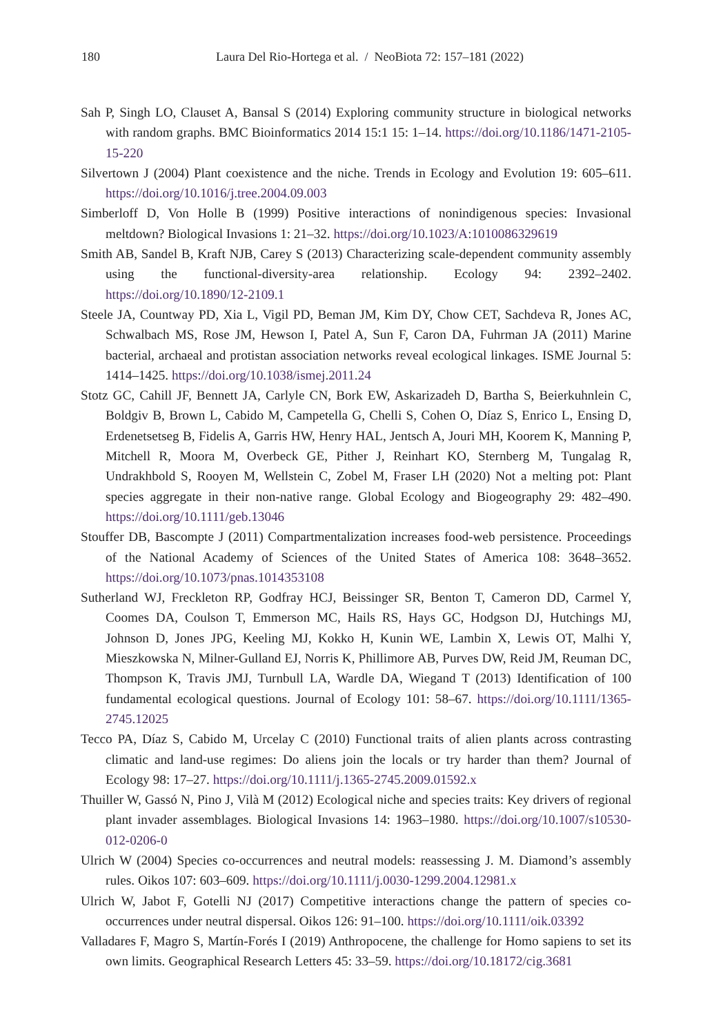180
Laura Del Rio-Hortega et al. / NeoBiota 72: 157–181 (2022)
Sah P, Singh LO, Clauset A, Bansal S (2014) Exploring community structure in biological networks with random graphs. BMC Bioinformatics 2014 15:1 15: 1–14. https://doi.org/10.1186/1471-2105-15-220
Silvertown J (2004) Plant coexistence and the niche. Trends in Ecology and Evolution 19: 605–611. https://doi.org/10.1016/j.tree.2004.09.003
Simberloff D, Von Holle B (1999) Positive interactions of nonindigenous species: Invasional meltdown? Biological Invasions 1: 21–32. https://doi.org/10.1023/A:1010086329619
Smith AB, Sandel B, Kraft NJB, Carey S (2013) Characterizing scale-dependent community assembly using the functional-diversity-area relationship. Ecology 94: 2392–2402. https://doi.org/10.1890/12-2109.1
Steele JA, Countway PD, Xia L, Vigil PD, Beman JM, Kim DY, Chow CET, Sachdeva R, Jones AC, Schwalbach MS, Rose JM, Hewson I, Patel A, Sun F, Caron DA, Fuhrman JA (2011) Marine bacterial, archaeal and protistan association networks reveal ecological linkages. ISME Journal 5: 1414–1425. https://doi.org/10.1038/ismej.2011.24
Stotz GC, Cahill JF, Bennett JA, Carlyle CN, Bork EW, Askarizadeh D, Bartha S, Beierkuhnlein C, Boldgiv B, Brown L, Cabido M, Campetella G, Chelli S, Cohen O, Díaz S, Enrico L, Ensing D, Erdenetsetseg B, Fidelis A, Garris HW, Henry HAL, Jentsch A, Jouri MH, Koorem K, Manning P, Mitchell R, Moora M, Overbeck GE, Pither J, Reinhart KO, Sternberg M, Tungalag R, Undrakhbold S, Rooyen M, Wellstein C, Zobel M, Fraser LH (2020) Not a melting pot: Plant species aggregate in their non-native range. Global Ecology and Biogeography 29: 482–490. https://doi.org/10.1111/geb.13046
Stouffer DB, Bascompte J (2011) Compartmentalization increases food-web persistence. Proceedings of the National Academy of Sciences of the United States of America 108: 3648–3652. https://doi.org/10.1073/pnas.1014353108
Sutherland WJ, Freckleton RP, Godfray HCJ, Beissinger SR, Benton T, Cameron DD, Carmel Y, Coomes DA, Coulson T, Emmerson MC, Hails RS, Hays GC, Hodgson DJ, Hutchings MJ, Johnson D, Jones JPG, Keeling MJ, Kokko H, Kunin WE, Lambin X, Lewis OT, Malhi Y, Mieszkowska N, Milner-Gulland EJ, Norris K, Phillimore AB, Purves DW, Reid JM, Reuman DC, Thompson K, Travis JMJ, Turnbull LA, Wardle DA, Wiegand T (2013) Identification of 100 fundamental ecological questions. Journal of Ecology 101: 58–67. https://doi.org/10.1111/1365-2745.12025
Tecco PA, Díaz S, Cabido M, Urcelay C (2010) Functional traits of alien plants across contrasting climatic and land-use regimes: Do aliens join the locals or try harder than them? Journal of Ecology 98: 17–27. https://doi.org/10.1111/j.1365-2745.2009.01592.x
Thuiller W, Gassó N, Pino J, Vilà M (2012) Ecological niche and species traits: Key drivers of regional plant invader assemblages. Biological Invasions 14: 1963–1980. https://doi.org/10.1007/s10530-012-0206-0
Ulrich W (2004) Species co-occurrences and neutral models: reassessing J. M. Diamond’s assembly rules. Oikos 107: 603–609. https://doi.org/10.1111/j.0030-1299.2004.12981.x
Ulrich W, Jabot F, Gotelli NJ (2017) Competitive interactions change the pattern of species co-occurrences under neutral dispersal. Oikos 126: 91–100. https://doi.org/10.1111/oik.03392
Valladares F, Magro S, Martín-Forés I (2019) Anthropocene, the challenge for Homo sapiens to set its own limits. Geographical Research Letters 45: 33–59. https://doi.org/10.18172/cig.3681